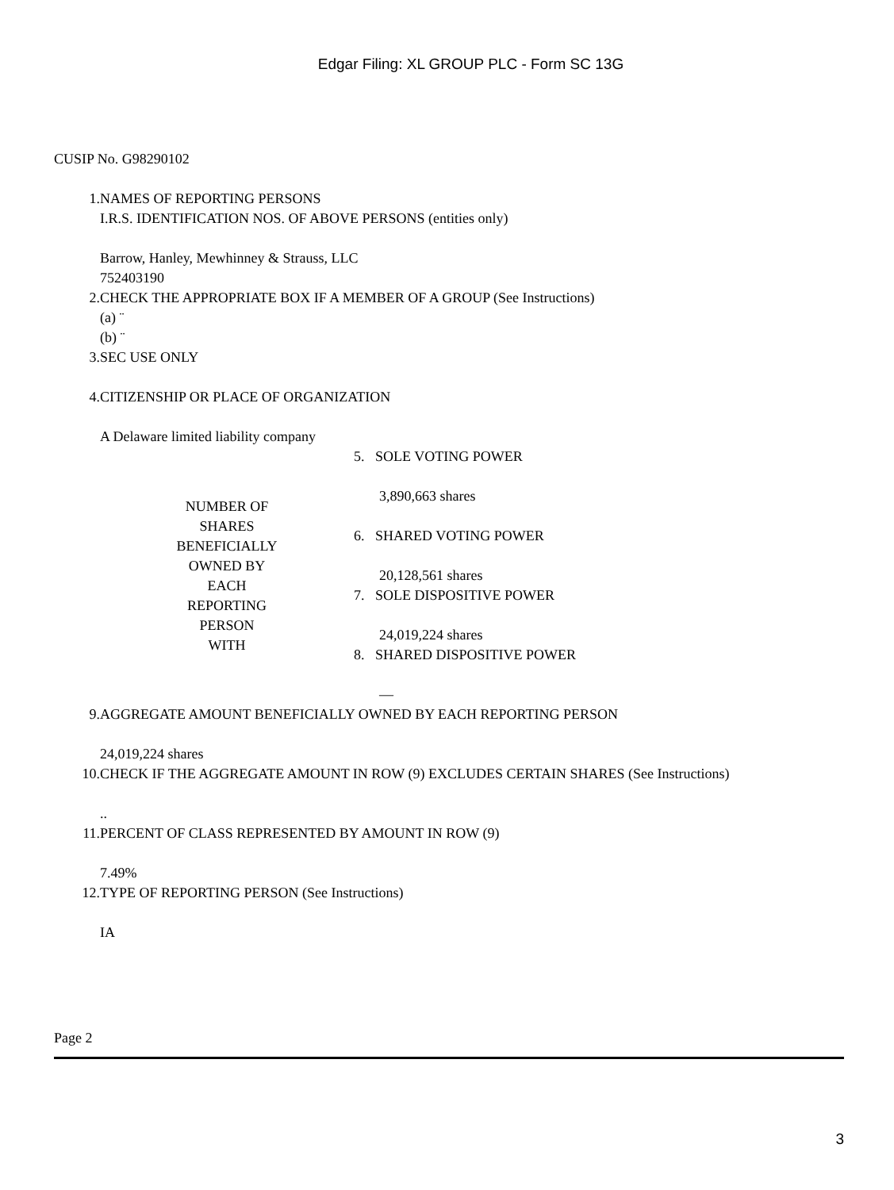Edgar Filing: XL GROUP PLC - Form SC 13G
CUSIP No. G98290102
1. NAMES OF REPORTING PERSONS
I.R.S. IDENTIFICATION NOS. OF ABOVE PERSONS (entities only)
Barrow, Hanley, Mewhinney & Strauss, LLC
752403190
2. CHECK THE APPROPRIATE BOX IF A MEMBER OF A GROUP (See Instructions)
(a) ¨
(b) ¨
3. SEC USE ONLY
4. CITIZENSHIP OR PLACE OF ORGANIZATION
A Delaware limited liability company
| NUMBER OF SHARES BENEFICIALLY OWNED BY EACH REPORTING PERSON WITH | 5. SOLE VOTING POWER 3,890,663 shares |
| | 6. SHARED VOTING POWER 20,128,561 shares |
| | 7. SOLE DISPOSITIVE POWER 24,019,224 shares |
| | 8. SHARED DISPOSITIVE POWER — |
9. AGGREGATE AMOUNT BENEFICIALLY OWNED BY EACH REPORTING PERSON
24,019,224 shares
10. CHECK IF THE AGGREGATE AMOUNT IN ROW (9) EXCLUDES CERTAIN SHARES (See Instructions)
..
11. PERCENT OF CLASS REPRESENTED BY AMOUNT IN ROW (9)
7.49%
12. TYPE OF REPORTING PERSON (See Instructions)
IA
Page 2
3